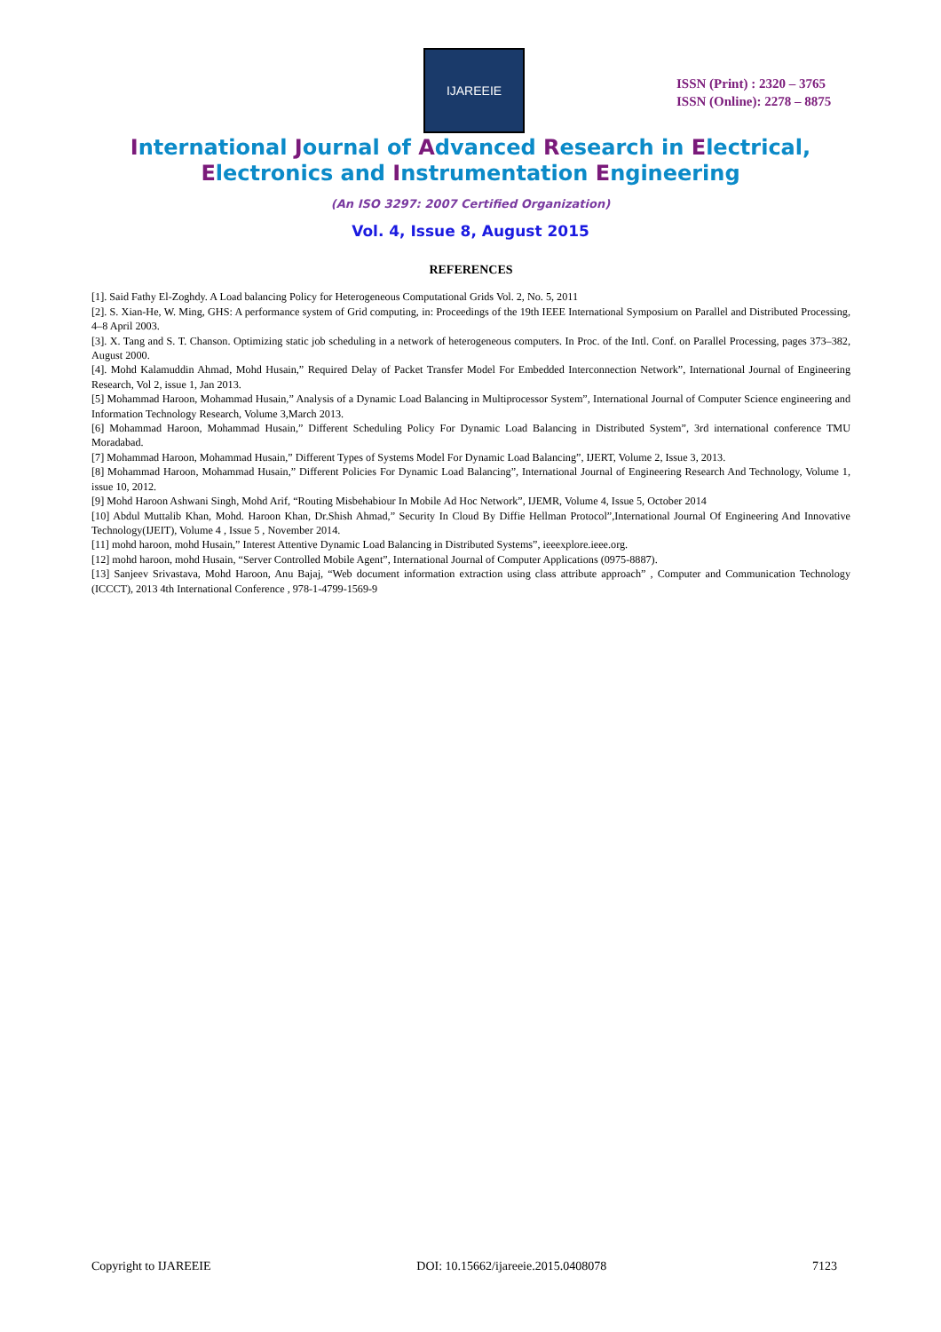IJAREEIE
ISSN (Print) : 2320 – 3765
ISSN (Online): 2278 – 8875
International Journal of Advanced Research in Electrical,
Electronics and Instrumentation Engineering
(An ISO 3297: 2007 Certified Organization)
Vol. 4, Issue 8, August 2015
REFERENCES
[1]. Said Fathy El-Zoghdy. A Load balancing Policy for Heterogeneous Computational Grids Vol. 2, No. 5, 2011
[2]. S. Xian-He, W. Ming, GHS: A performance system of Grid computing, in: Proceedings of the 19th IEEE International Symposium on Parallel and Distributed Processing, 4–8 April 2003.
[3]. X. Tang and S. T. Chanson. Optimizing static job scheduling in a network of heterogeneous computers. In Proc. of the Intl. Conf. on Parallel Processing, pages 373–382, August 2000.
[4]. Mohd Kalamuddin Ahmad, Mohd Husain,” Required Delay of Packet Transfer Model For Embedded Interconnection Network”, International Journal of Engineering Research, Vol 2, issue 1, Jan 2013.
[5] Mohammad Haroon, Mohammad Husain,” Analysis of a Dynamic Load Balancing in Multiprocessor System”, International Journal of Computer Science engineering and Information Technology Research, Volume 3,March 2013.
[6] Mohammad Haroon, Mohammad Husain,” Different Scheduling Policy For Dynamic Load Balancing in Distributed System”, 3rd international conference TMU Moradabad.
[7] Mohammad Haroon, Mohammad Husain,” Different Types of Systems Model For Dynamic Load Balancing”, IJERT, Volume 2, Issue 3, 2013.
[8] Mohammad Haroon, Mohammad Husain,” Different Policies For Dynamic Load Balancing”, International Journal of Engineering Research And Technology, Volume 1, issue 10, 2012.
[9] Mohd Haroon Ashwani Singh, Mohd Arif, “Routing Misbehabiour In Mobile Ad Hoc Network”, IJEMR, Volume 4, Issue 5, October 2014
[10] Abdul Muttalib Khan, Mohd. Haroon Khan, Dr.Shish Ahmad,” Security In Cloud By Diffie Hellman Protocol”,International Journal Of Engineering And Innovative Technology(IJEIT), Volume 4 , Issue 5 , November 2014.
[11] mohd haroon, mohd Husain,” Interest Attentive Dynamic Load Balancing in Distributed Systems”, ieeexplore.ieee.org.
[12] mohd haroon, mohd Husain, “Server Controlled Mobile Agent”, International Journal of Computer Applications (0975-8887).
[13] Sanjeev Srivastava, Mohd Haroon, Anu Bajaj, “Web document information extraction using class attribute approach” , Computer and Communication Technology (ICCCT), 2013 4th International Conference , 978-1-4799-1569-9
Copyright to IJAREEIE DOI: 10.15662/ijareeie.2015.0408078 7123